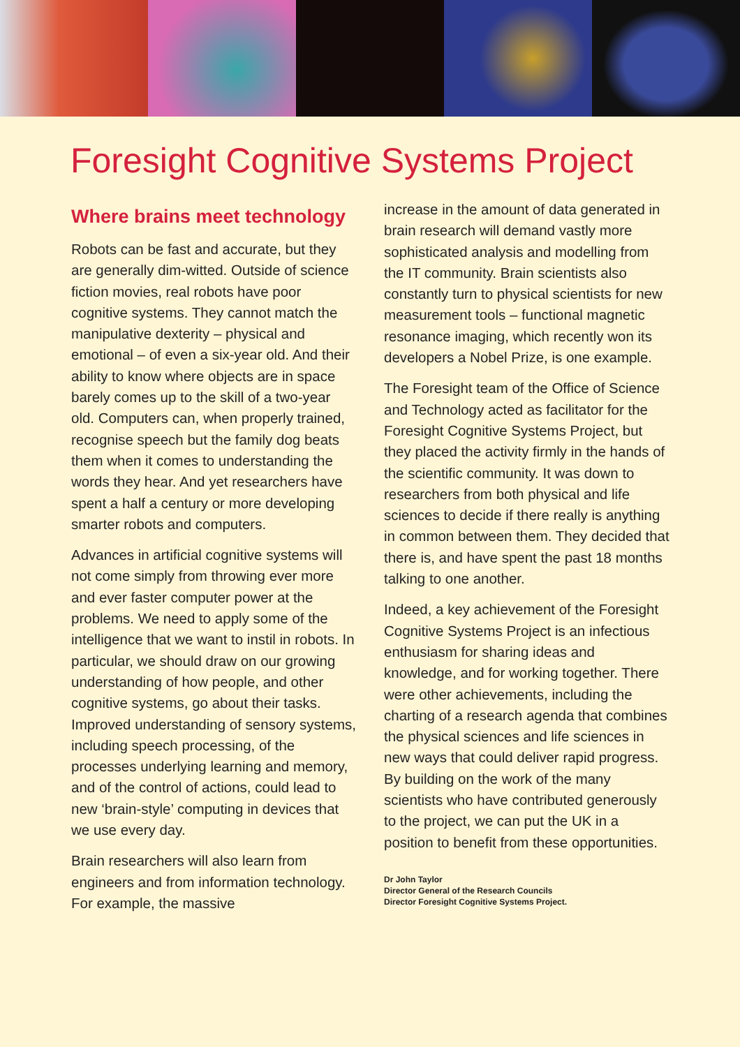Foresight Cognitive Systems Project
Where brains meet technology
Robots can be fast and accurate, but they are generally dim-witted. Outside of science fiction movies, real robots have poor cognitive systems. They cannot match the manipulative dexterity – physical and emotional – of even a six-year old. And their ability to know where objects are in space barely comes up to the skill of a two-year old. Computers can, when properly trained, recognise speech but the family dog beats them when it comes to understanding the words they hear. And yet researchers have spent a half a century or more developing smarter robots and computers.
Advances in artificial cognitive systems will not come simply from throwing ever more and ever faster computer power at the problems. We need to apply some of the intelligence that we want to instil in robots. In particular, we should draw on our growing understanding of how people, and other cognitive systems, go about their tasks. Improved understanding of sensory systems, including speech processing, of the processes underlying learning and memory, and of the control of actions, could lead to new ‘brain-style’ computing in devices that we use every day.
Brain researchers will also learn from engineers and from information technology. For example, the massive
increase in the amount of data generated in brain research will demand vastly more sophisticated analysis and modelling from the IT community. Brain scientists also constantly turn to physical scientists for new measurement tools – functional magnetic resonance imaging, which recently won its developers a Nobel Prize, is one example.
The Foresight team of the Office of Science and Technology acted as facilitator for the Foresight Cognitive Systems Project, but they placed the activity firmly in the hands of the scientific community. It was down to researchers from both physical and life sciences to decide if there really is anything in common between them. They decided that there is, and have spent the past 18 months talking to one another.
Indeed, a key achievement of the Foresight Cognitive Systems Project is an infectious enthusiasm for sharing ideas and knowledge, and for working together. There were other achievements, including the charting of a research agenda that combines the physical sciences and life sciences in new ways that could deliver rapid progress. By building on the work of the many scientists who have contributed generously to the project, we can put the UK in a position to benefit from these opportunities.
Dr John Taylor
Director General of the Research Councils
Director Foresight Cognitive Systems Project.